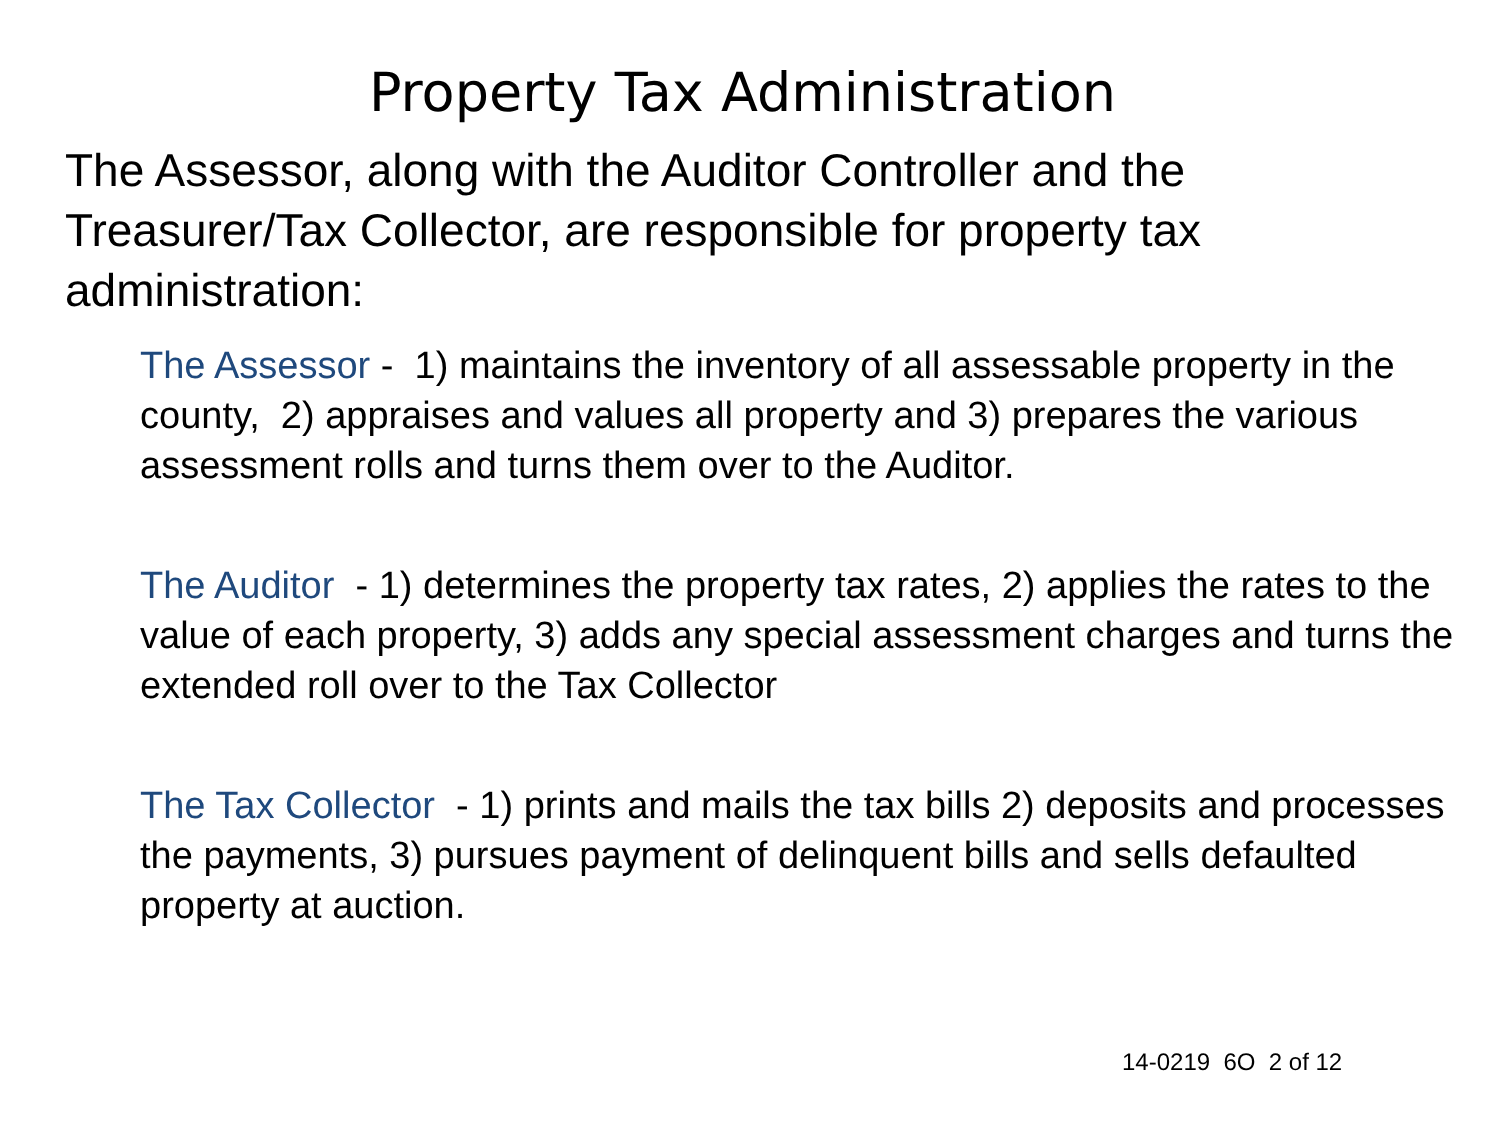Property Tax Administration
The Assessor, along with the Auditor Controller and the Treasurer/Tax Collector, are responsible for property tax administration:
The Assessor - 1) maintains the inventory of all assessable property in the county, 2) appraises and values all property and 3) prepares the various assessment rolls and turns them over to the Auditor.
The Auditor - 1) determines the property tax rates, 2) applies the rates to the value of each property, 3) adds any special assessment charges and turns the extended roll over to the Tax Collector
The Tax Collector - 1) prints and mails the tax bills 2) deposits and processes the payments, 3) pursues payment of delinquent bills and sells defaulted property at auction.
14-0219 6O 2 of 12